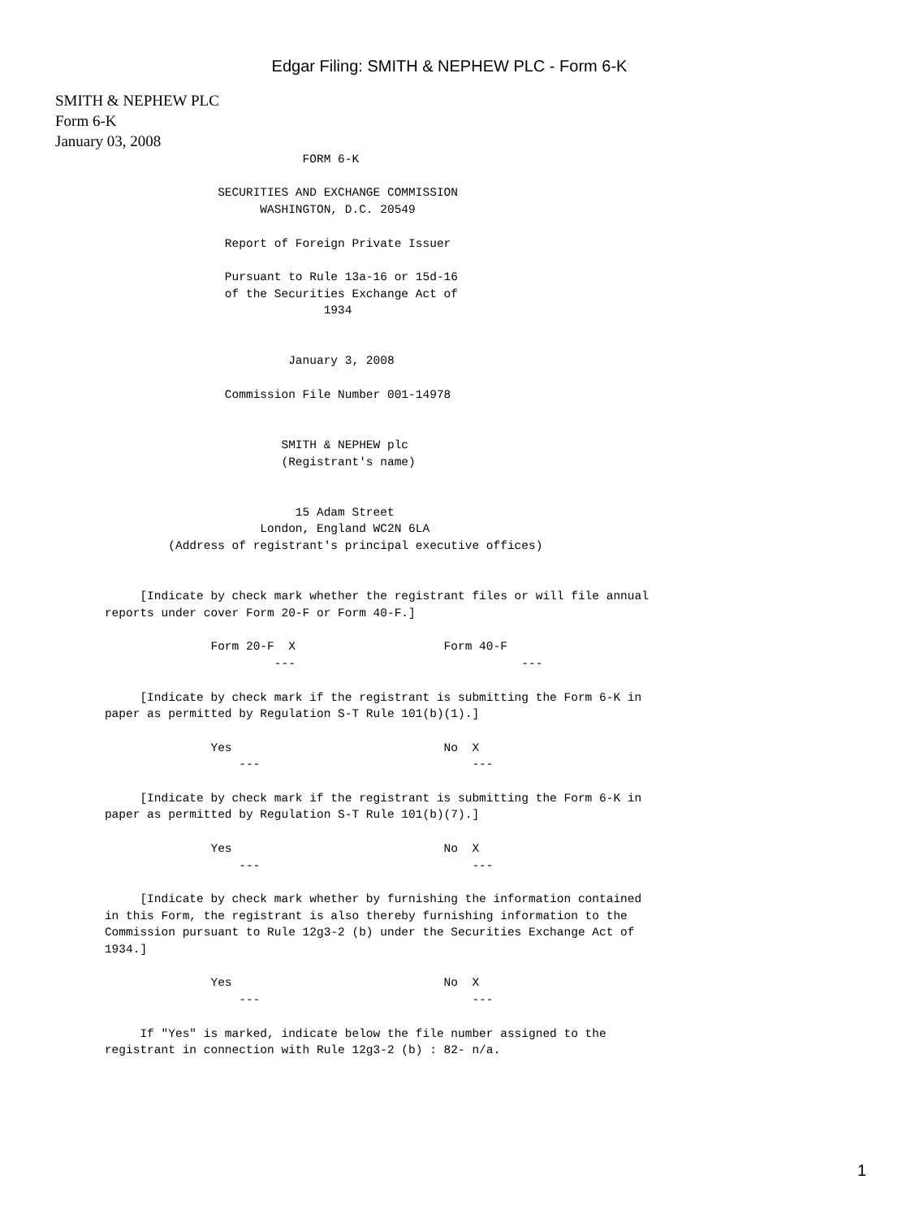Edgar Filing: SMITH & NEPHEW PLC - Form 6-K
SMITH & NEPHEW PLC
Form 6-K
January 03, 2008
                                   FORM 6-K

                       SECURITIES AND EXCHANGE COMMISSION
                             WASHINGTON, D.C. 20549

                        Report of Foreign Private Issuer

                        Pursuant to Rule 13a-16 or 15d-16
                        of the Securities Exchange Act of
                                      1934


                                 January 3, 2008

                        Commission File Number 001-14978


                                SMITH & NEPHEW plc
                                (Registrant's name)


                                  15 Adam Street
                             London, England WC2N 6LA
                (Address of registrant's principal executive offices)


            [Indicate by check mark whether the registrant files or will file annual
       reports under cover Form 20-F or Form 40-F.]

                      Form 20-F  X                     Form 40-F
                               ---                                ---

            [Indicate by check mark if the registrant is submitting the Form 6-K in
       paper as permitted by Regulation S-T Rule 101(b)(1).]

                      Yes                              No  X
                          ---                              ---

            [Indicate by check mark if the registrant is submitting the Form 6-K in
       paper as permitted by Regulation S-T Rule 101(b)(7).]

                      Yes                              No  X
                          ---                              ---

            [Indicate by check mark whether by furnishing the information contained
       in this Form, the registrant is also thereby furnishing information to the
       Commission pursuant to Rule 12g3-2 (b) under the Securities Exchange Act of
       1934.]

                      Yes                              No  X
                          ---                              ---

            If "Yes" is marked, indicate below the file number assigned to the
       registrant in connection with Rule 12g3-2 (b) : 82- n/a.
1